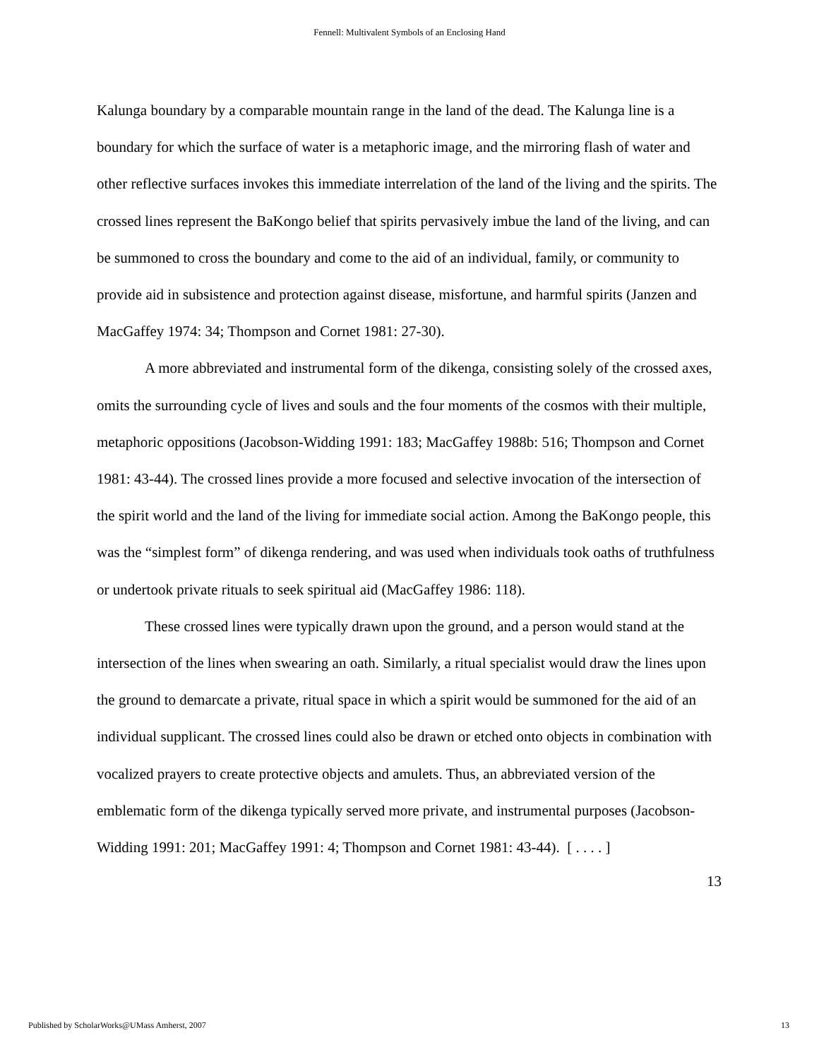Fennell: Multivalent Symbols of an Enclosing Hand
Kalunga boundary by a comparable mountain range in the land of the dead. The Kalunga line is a boundary for which the surface of water is a metaphoric image, and the mirroring flash of water and other reflective surfaces invokes this immediate interrelation of the land of the living and the spirits. The crossed lines represent the BaKongo belief that spirits pervasively imbue the land of the living, and can be summoned to cross the boundary and come to the aid of an individual, family, or community to provide aid in subsistence and protection against disease, misfortune, and harmful spirits (Janzen and MacGaffey 1974: 34; Thompson and Cornet 1981: 27-30).
A more abbreviated and instrumental form of the dikenga, consisting solely of the crossed axes, omits the surrounding cycle of lives and souls and the four moments of the cosmos with their multiple, metaphoric oppositions (Jacobson-Widding 1991: 183; MacGaffey 1988b: 516; Thompson and Cornet 1981: 43-44). The crossed lines provide a more focused and selective invocation of the intersection of the spirit world and the land of the living for immediate social action. Among the BaKongo people, this was the “simplest form” of dikenga rendering, and was used when individuals took oaths of truthfulness or undertook private rituals to seek spiritual aid (MacGaffey 1986: 118).
These crossed lines were typically drawn upon the ground, and a person would stand at the intersection of the lines when swearing an oath. Similarly, a ritual specialist would draw the lines upon the ground to demarcate a private, ritual space in which a spirit would be summoned for the aid of an individual supplicant. The crossed lines could also be drawn or etched onto objects in combination with vocalized prayers to create protective objects and amulets. Thus, an abbreviated version of the emblematic form of the dikenga typically served more private, and instrumental purposes (Jacobson-Widding 1991: 201; MacGaffey 1991: 4; Thompson and Cornet 1981: 43-44). [ . . . . ]
13
Published by ScholarWorks@UMass Amherst, 2007 13